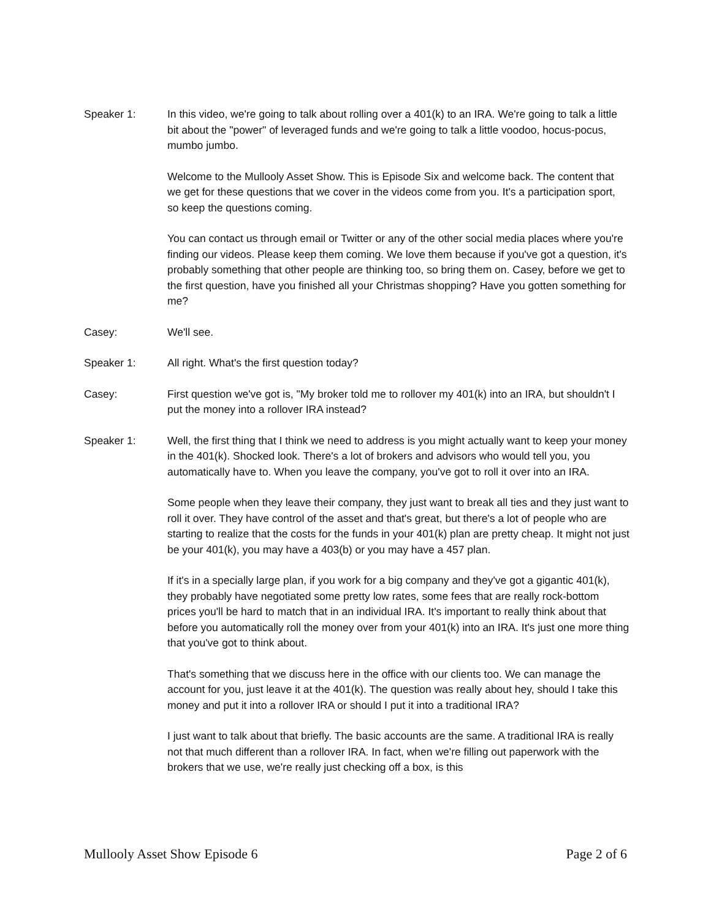Speaker 1: In this video, we're going to talk about rolling over a 401(k) to an IRA. We're going to talk a little bit about the "power" of leveraged funds and we're going to talk a little voodoo, hocus-pocus, mumbo jumbo.
Welcome to the Mullooly Asset Show. This is Episode Six and welcome back. The content that we get for these questions that we cover in the videos come from you. It's a participation sport, so keep the questions coming.
You can contact us through email or Twitter or any of the other social media places where you're finding our videos. Please keep them coming. We love them because if you've got a question, it's probably something that other people are thinking too, so bring them on. Casey, before we get to the first question, have you finished all your Christmas shopping? Have you gotten something for me?
Casey: We'll see.
Speaker 1: All right. What's the first question today?
Casey: First question we've got is, "My broker told me to rollover my 401(k) into an IRA, but shouldn't I put the money into a rollover IRA instead?
Speaker 1: Well, the first thing that I think we need to address is you might actually want to keep your money in the 401(k). Shocked look. There's a lot of brokers and advisors who would tell you, you automatically have to. When you leave the company, you've got to roll it over into an IRA.
Some people when they leave their company, they just want to break all ties and they just want to roll it over. They have control of the asset and that's great, but there's a lot of people who are starting to realize that the costs for the funds in your 401(k) plan are pretty cheap. It might not just be your 401(k), you may have a 403(b) or you may have a 457 plan.
If it's in a specially large plan, if you work for a big company and they've got a gigantic 401(k), they probably have negotiated some pretty low rates, some fees that are really rock-bottom prices you'll be hard to match that in an individual IRA. It's important to really think about that before you automatically roll the money over from your 401(k) into an IRA. It's just one more thing that you've got to think about.
That's something that we discuss here in the office with our clients too. We can manage the account for you, just leave it at the 401(k). The question was really about hey, should I take this money and put it into a rollover IRA or should I put it into a traditional IRA?
I just want to talk about that briefly. The basic accounts are the same. A traditional IRA is really not that much different than a rollover IRA. In fact, when we're filling out paperwork with the brokers that we use, we're really just checking off a box, is this
Mullooly Asset Show Episode 6 Page 2 of 6